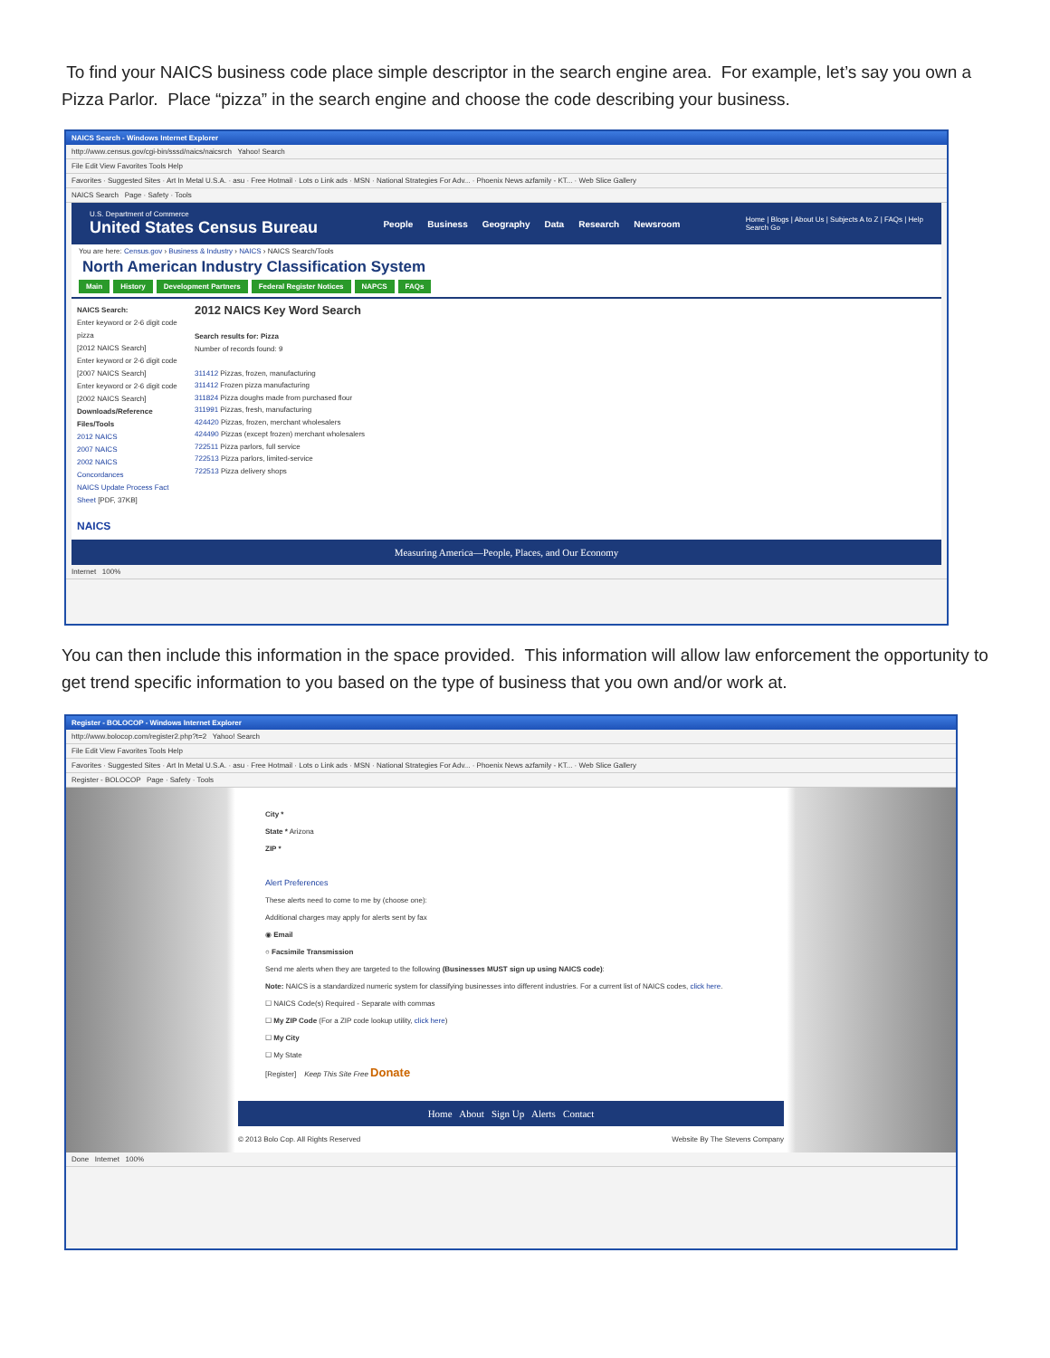To find your NAICS business code place simple descriptor in the search engine area. For example, let’s say you own a Pizza Parlor. Place “pizza” in the search engine and choose the code describing your business.
NAICS Search - Windows Internet Explorer
http://www.census.gov/cgi-bin/sssd/naics/naicsrch Yahoo! Search
File Edit View Favorites Tools Help
Favorites · Suggested Sites · Art In Metal U.S.A. · asu · Free Hotmail · Lots o Link ads · MSN · National Strategies For Adv... · Phoenix News azfamily - KT... · Web Slice Gallery
NAICS Search Page · Safety · Tools
U.S. Department of Commerce
United States Census Bureau
People Business Geography Data Research Newsroom
Home | Blogs | About Us | Subjects A to Z | FAQs | Help
Search Go
You are here: Census.gov › Business & Industry › NAICS › NAICS Search/Tools
North American Industry Classification System
Main History Development Partners Federal Register Notices NAPCS FAQs
NAICS Search:
Enter keyword or 2-6 digit code
pizza
[2012 NAICS Search]
Enter keyword or 2-6 digit code
[2007 NAICS Search]
Enter keyword or 2-6 digit code
[2002 NAICS Search]
Downloads/Reference Files/Tools
2012 NAICS
2007 NAICS
2002 NAICS
Concordances
NAICS Update Process Fact Sheet [PDF, 37KB]
NAICS
2012 NAICS Key Word Search
Search results for: Pizza
Number of records found: 9
311412 Pizzas, frozen, manufacturing
311412 Frozen pizza manufacturing
311824 Pizza doughs made from purchased flour
311991 Pizzas, fresh, manufacturing
424420 Pizzas, frozen, merchant wholesalers
424490 Pizzas (except frozen) merchant wholesalers
722511 Pizza parlors, full service
722513 Pizza parlors, limited-service
722513 Pizza delivery shops
Measuring America—People, Places, and Our Economy
Internet 100%
You can then include this information in the space provided. This information will allow law enforcement the opportunity to get trend specific information to you based on the type of business that you own and/or work at.
Register - BOLOCOP - Windows Internet Explorer
http://www.bolocop.com/register2.php?t=2 Yahoo! Search
File Edit View Favorites Tools Help
Favorites · Suggested Sites · Art In Metal U.S.A. · asu · Free Hotmail · Lots o Link ads · MSN · National Strategies For Adv... · Phoenix News azfamily - KT... · Web Slice Gallery
Register - BOLOCOP Page · Safety · Tools
City *
State * Arizona
ZIP *
Alert Preferences
These alerts need to come to me by (choose one):
Additional charges may apply for alerts sent by fax
◉ Email
○ Facsimile Transmission
Send me alerts when they are targeted to the following (Businesses MUST sign up using NAICS code):
Note: NAICS is a standardized numeric system for classifying businesses into different industries. For a current list of NAICS codes, click here.
☐ NAICS Code(s) Required - Separate with commas
☐ My ZIP Code (For a ZIP code lookup utility, click here)
☐ My City
☐ My State
[Register] Keep This Site Free Donate
Home About Sign Up Alerts Contact
© 2013 Bolo Cop. All Rights Reserved Website By The Stevens Company
Done Internet 100%